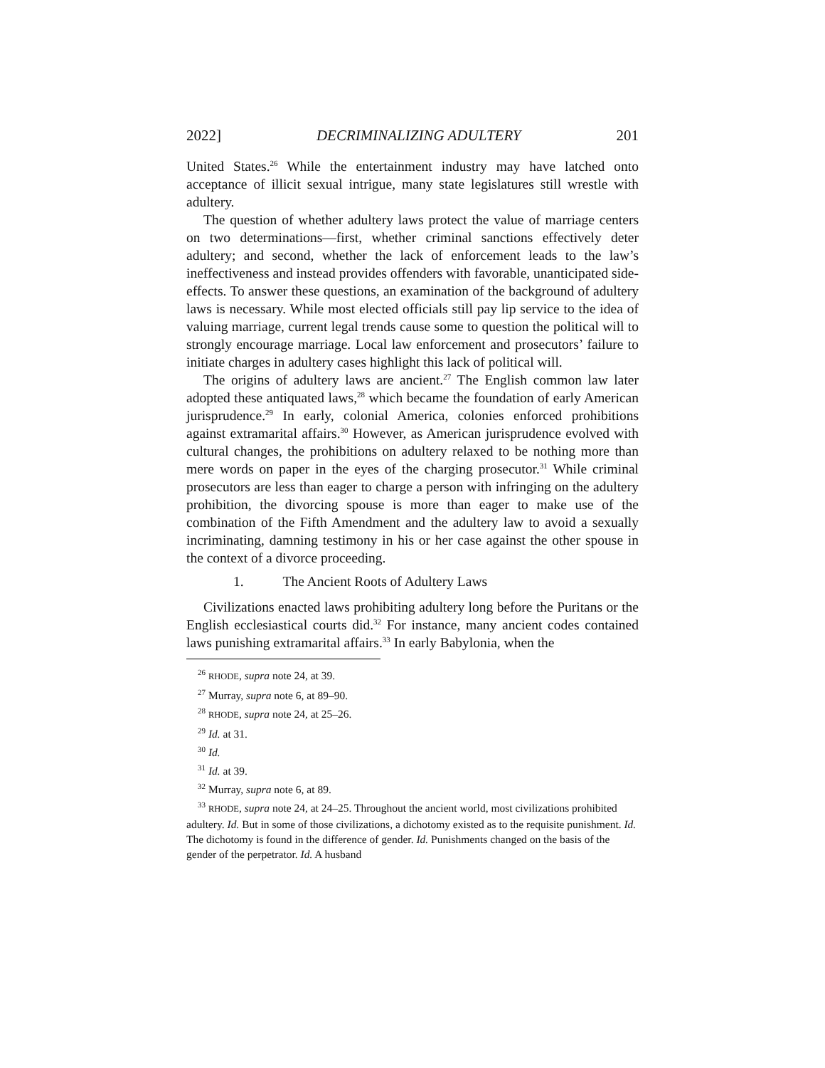2022] DECRIMINALIZING ADULTERY 201
United States.<sup>26</sup> While the entertainment industry may have latched onto acceptance of illicit sexual intrigue, many state legislatures still wrestle with adultery.
The question of whether adultery laws protect the value of marriage centers on two determinations—first, whether criminal sanctions effectively deter adultery; and second, whether the lack of enforcement leads to the law’s ineffectiveness and instead provides offenders with favorable, unanticipated side-effects. To answer these questions, an examination of the background of adultery laws is necessary. While most elected officials still pay lip service to the idea of valuing marriage, current legal trends cause some to question the political will to strongly encourage marriage. Local law enforcement and prosecutors’ failure to initiate charges in adultery cases highlight this lack of political will.
The origins of adultery laws are ancient.<sup>27</sup> The English common law later adopted these antiquated laws,<sup>28</sup> which became the foundation of early American jurisprudence.<sup>29</sup> In early, colonial America, colonies enforced prohibitions against extramarital affairs.<sup>30</sup> However, as American jurisprudence evolved with cultural changes, the prohibitions on adultery relaxed to be nothing more than mere words on paper in the eyes of the charging prosecutor.<sup>31</sup> While criminal prosecutors are less than eager to charge a person with infringing on the adultery prohibition, the divorcing spouse is more than eager to make use of the combination of the Fifth Amendment and the adultery law to avoid a sexually incriminating, damning testimony in his or her case against the other spouse in the context of a divorce proceeding.
1. The Ancient Roots of Adultery Laws
Civilizations enacted laws prohibiting adultery long before the Puritans or the English ecclesiastical courts did.<sup>32</sup> For instance, many ancient codes contained laws punishing extramarital affairs.<sup>33</sup> In early Babylonia, when the
<sup>26</sup> RHODE, supra note 24, at 39.
<sup>27</sup> Murray, supra note 6, at 89–90.
<sup>28</sup> RHODE, supra note 24, at 25–26.
<sup>29</sup> Id. at 31.
<sup>30</sup> Id.
<sup>31</sup> Id. at 39.
<sup>32</sup> Murray, supra note 6, at 89.
<sup>33</sup> RHODE, supra note 24, at 24–25. Throughout the ancient world, most civilizations prohibited adultery. Id. But in some of those civilizations, a dichotomy existed as to the requisite punishment. Id. The dichotomy is found in the difference of gender. Id. Punishments changed on the basis of the gender of the perpetrator. Id. A husband